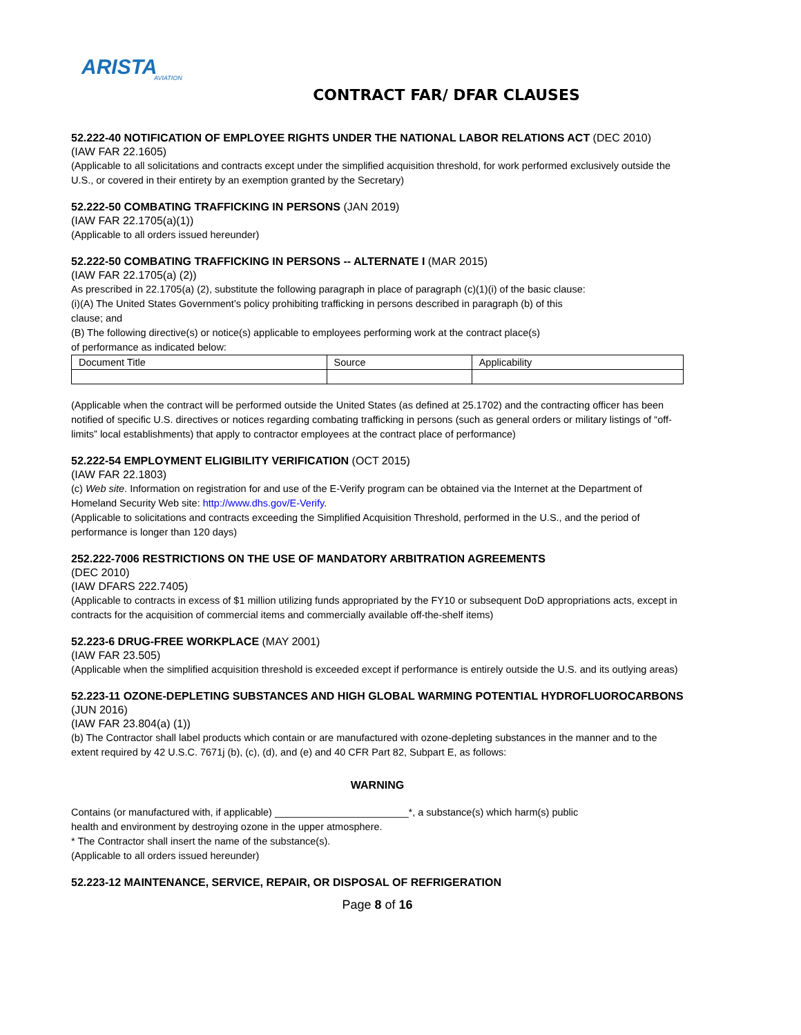ARISTA
AVIATION
CONTRACT FAR/ DFAR CLAUSES
52.222-40 NOTIFICATION OF EMPLOYEE RIGHTS UNDER THE NATIONAL LABOR RELATIONS ACT (DEC 2010)
(IAW FAR 22.1605)
(Applicable to all solicitations and contracts except under the simplified acquisition threshold, for work performed exclusively outside the U.S., or covered in their entirety by an exemption granted by the Secretary)
52.222-50 COMBATING TRAFFICKING IN PERSONS (JAN 2019)
(IAW FAR 22.1705(a)(1))
(Applicable to all orders issued hereunder)
52.222-50 COMBATING TRAFFICKING IN PERSONS -- ALTERNATE I (MAR 2015)
(IAW FAR 22.1705(a) (2))
As prescribed in 22.1705(a) (2), substitute the following paragraph in place of paragraph (c)(1)(i) of the basic clause:
(i)(A) The United States Government’s policy prohibiting trafficking in persons described in paragraph (b) of this
clause; and
(B) The following directive(s) or notice(s) applicable to employees performing work at the contract place(s)
of performance as indicated below:
| Document Title | Source | Applicability |
(Applicable when the contract will be performed outside the United States (as defined at 25.1702) and the contracting officer has been notified of specific U.S. directives or notices regarding combating trafficking in persons (such as general orders or military listings of “off-limits” local establishments) that apply to contractor employees at the contract place of performance)
52.222-54 EMPLOYMENT ELIGIBILITY VERIFICATION (OCT 2015)
(IAW FAR 22.1803)
(c) Web site. Information on registration for and use of the E-Verify program can be obtained via the Internet at the Department of Homeland Security Web site: http://www.dhs.gov/E-Verify.
(Applicable to solicitations and contracts exceeding the Simplified Acquisition Threshold, performed in the U.S., and the period of performance is longer than 120 days)
252.222-7006 RESTRICTIONS ON THE USE OF MANDATORY ARBITRATION AGREEMENTS
(DEC 2010)
(IAW DFARS 222.7405)
(Applicable to contracts in excess of $1 million utilizing funds appropriated by the FY10 or subsequent DoD appropriations acts, except in contracts for the acquisition of commercial items and commercially available off-the-shelf items)
52.223-6 DRUG-FREE WORKPLACE (MAY 2001)
(IAW FAR 23.505)
(Applicable when the simplified acquisition threshold is exceeded except if performance is entirely outside the U.S. and its outlying areas)
52.223-11 OZONE-DEPLETING SUBSTANCES AND HIGH GLOBAL WARMING POTENTIAL HYDROFLUOROCARBONS (JUN 2016)
(IAW FAR 23.804(a) (1))
(b) The Contractor shall label products which contain or are manufactured with ozone-depleting substances in the manner and to the extent required by 42 U.S.C. 7671j (b), (c), (d), and (e) and 40 CFR Part 82, Subpart E, as follows:
WARNING
Contains (or manufactured with, if applicable) ________________________*, a substance(s) which harm(s) public
health and environment by destroying ozone in the upper atmosphere.
* The Contractor shall insert the name of the substance(s).
(Applicable to all orders issued hereunder)
52.223-12 MAINTENANCE, SERVICE, REPAIR, OR DISPOSAL OF REFRIGERATION
Page 8 of 16